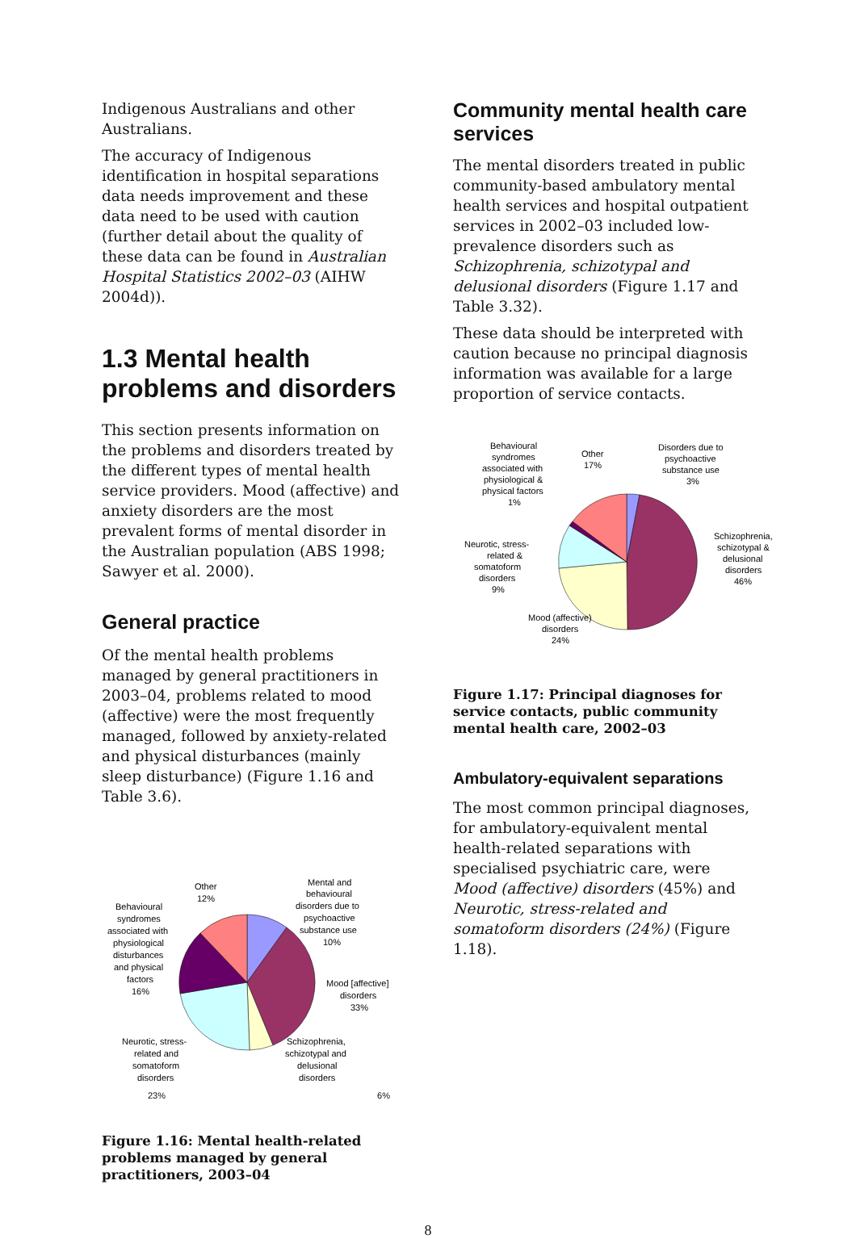Indigenous Australians and other Australians.
The accuracy of Indigenous identification in hospital separations data needs improvement and these data need to be used with caution (further detail about the quality of these data can be found in Australian Hospital Statistics 2002–03 (AIHW 2004d)).
1.3 Mental health problems and disorders
This section presents information on the problems and disorders treated by the different types of mental health service providers. Mood (affective) and anxiety disorders are the most prevalent forms of mental disorder in the Australian population (ABS 1998; Sawyer et al. 2000).
General practice
Of the mental health problems managed by general practitioners in 2003–04, problems related to mood (affective) were the most frequently managed, followed by anxiety-related and physical disturbances (mainly sleep disturbance) (Figure 1.16 and Table 3.6).
Other
12%
Mental and
behavioural
disorders due to
psychoactive
substance use
10%
Behavioural
syndromes
associated with
physiological
disturbances
and physical
factors
16%
Mood [affective]
disorders
33%
Neurotic, stress-
related and
somatoform
disorders
Schizophrenia,
schizotypal and
delusional
disorders
23% 6%
Figure 1.16: Mental health-related problems managed by general practitioners, 2003–04
Community mental health care services
The mental disorders treated in public community-based ambulatory mental health services and hospital outpatient services in 2002–03 included low-prevalence disorders such as Schizophrenia, schizotypal and delusional disorders (Figure 1.17 and Table 3.32).
These data should be interpreted with caution because no principal diagnosis information was available for a large proportion of service contacts.
Behavioural
syndromes
associated with
physiological &
physical factors
1%
Other
17%
Disorders due to
psychoactive
substance use
3%
Neurotic, stress-
related &
somatoform
disorders
9%
Schizophrenia,
schizotypal &
delusional
disorders
46%
Mood (affective)
disorders
24%
Figure 1.17: Principal diagnoses for service contacts, public community mental health care, 2002–03
Ambulatory-equivalent separations
The most common principal diagnoses, for ambulatory-equivalent mental health-related separations with specialised psychiatric care, were Mood (affective) disorders (45%) and Neurotic, stress-related and somatoform disorders (24%) (Figure 1.18).
8